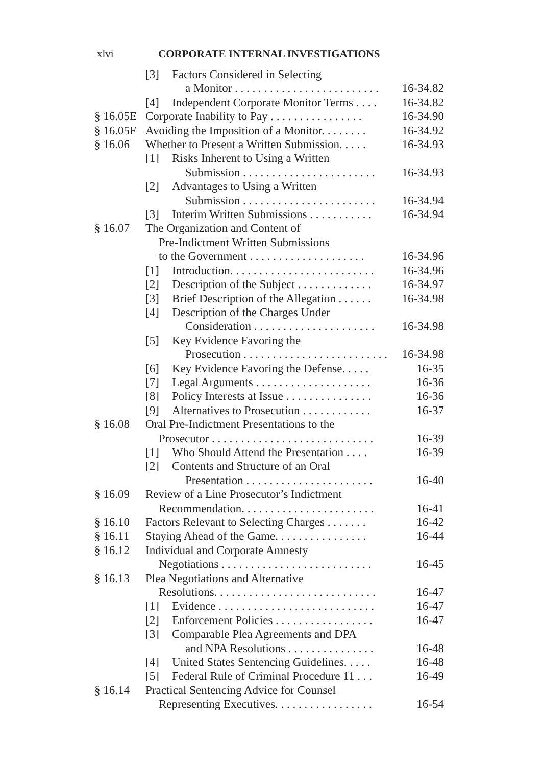xlvi CORPORATE INTERNAL INVESTIGATIONS
| | [3] Factors Considered in Selecting | |
| | a Monitor . . . . . . . . . . . . . . . . . . . . . . . . . | 16-34.82 |
| | [4] Independent Corporate Monitor Terms . . . . | 16-34.82 |
| § 16.05E | Corporate Inability to Pay . . . . . . . . . . . . . . . . | 16-34.90 |
| § 16.05F | Avoiding the Imposition of a Monitor. . . . . . . . | 16-34.92 |
| § 16.06 | Whether to Present a Written Submission. . . . . | 16-34.93 |
| | [1] Risks Inherent to Using a Written | |
| | Submission . . . . . . . . . . . . . . . . . . . . . . . | 16-34.93 |
| | [2] Advantages to Using a Written | |
| | Submission . . . . . . . . . . . . . . . . . . . . . . . | 16-34.94 |
| | [3] Interim Written Submissions . . . . . . . . . . . | 16-34.94 |
| § 16.07 | The Organization and Content of | |
| | Pre-Indictment Written Submissions | |
| | to the Government . . . . . . . . . . . . . . . . . . . . | 16-34.96 |
| | [1] Introduction. . . . . . . . . . . . . . . . . . . . . . . . . | 16-34.96 |
| | [2] Description of the Subject . . . . . . . . . . . . . | 16-34.97 |
| | [3] Brief Description of the Allegation . . . . . . | 16-34.98 |
| | [4] Description of the Charges Under | |
| | Consideration . . . . . . . . . . . . . . . . . . . . . | 16-34.98 |
| | [5] Key Evidence Favoring the | |
| | Prosecution . . . . . . . . . . . . . . . . . . . . . . . . . | 16-34.98 |
| | [6] Key Evidence Favoring the Defense. . . . . | 16-35 |
| | [7] Legal Arguments . . . . . . . . . . . . . . . . . . . . | 16-36 |
| | [8] Policy Interests at Issue . . . . . . . . . . . . . . . | 16-36 |
| | [9] Alternatives to Prosecution . . . . . . . . . . . . | 16-37 |
| § 16.08 | Oral Pre-Indictment Presentations to the | |
| | Prosecutor . . . . . . . . . . . . . . . . . . . . . . . . . . . . | 16-39 |
| | [1] Who Should Attend the Presentation . . . . | 16-39 |
| | [2] Contents and Structure of an Oral | |
| | Presentation . . . . . . . . . . . . . . . . . . . . . . | 16-40 |
| § 16.09 | Review of a Line Prosecutor’s Indictment | |
| | Recommendation. . . . . . . . . . . . . . . . . . . . . . . | 16-41 |
| § 16.10 | Factors Relevant to Selecting Charges . . . . . . . | 16-42 |
| § 16.11 | Staying Ahead of the Game. . . . . . . . . . . . . . . . | 16-44 |
| § 16.12 | Individual and Corporate Amnesty | |
| | Negotiations . . . . . . . . . . . . . . . . . . . . . . . . . . | 16-45 |
| § 16.13 | Plea Negotiations and Alternative | |
| | Resolutions. . . . . . . . . . . . . . . . . . . . . . . . . . . . | 16-47 |
| | [1] Evidence . . . . . . . . . . . . . . . . . . . . . . . . . . . | 16-47 |
| | [2] Enforcement Policies . . . . . . . . . . . . . . . . . | 16-47 |
| | [3] Comparable Plea Agreements and DPA | |
| | and NPA Resolutions . . . . . . . . . . . . . . . | 16-48 |
| | [4] United States Sentencing Guidelines. . . . . | 16-48 |
| | [5] Federal Rule of Criminal Procedure 11 . . . | 16-49 |
| § 16.14 | Practical Sentencing Advice for Counsel | |
| | Representing Executives. . . . . . . . . . . . . . . . . | 16-54 |